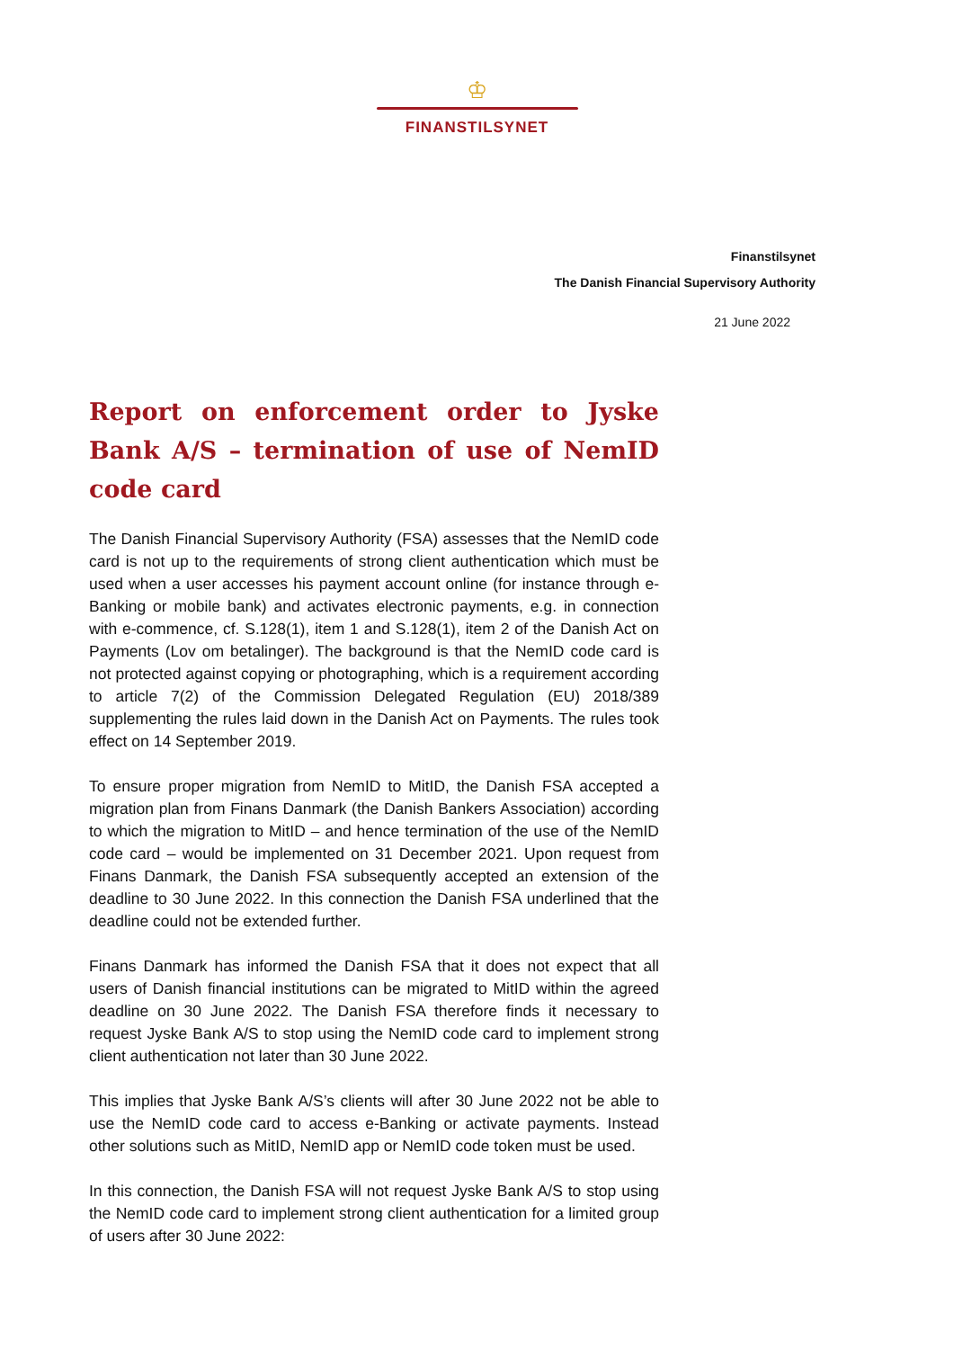♔
FINANSTILSYNET
Finanstilsynet
The Danish Financial Supervisory Authority
21 June 2022
Report on enforcement order to Jyske Bank A/S – termination of use of NemID code card
The Danish Financial Supervisory Authority (FSA) assesses that the NemID code card is not up to the requirements of strong client authentication which must be used when a user accesses his payment account online (for instance through e-Banking or mobile bank) and activates electronic payments, e.g. in connection with e-commence, cf. S.128(1), item 1 and S.128(1), item 2 of the Danish Act on Payments (Lov om betalinger). The background is that the NemID code card is not protected against copying or photographing, which is a requirement according to article 7(2) of the Commission Delegated Regulation (EU) 2018/389 supplementing the rules laid down in the Danish Act on Payments. The rules took effect on 14 September 2019.
To ensure proper migration from NemID to MitID, the Danish FSA accepted a migration plan from Finans Danmark (the Danish Bankers Association) according to which the migration to MitID – and hence termination of the use of the NemID code card – would be implemented on 31 December 2021. Upon request from Finans Danmark, the Danish FSA subsequently accepted an extension of the deadline to 30 June 2022. In this connection the Danish FSA underlined that the deadline could not be extended further.
Finans Danmark has informed the Danish FSA that it does not expect that all users of Danish financial institutions can be migrated to MitID within the agreed deadline on 30 June 2022. The Danish FSA therefore finds it necessary to request Jyske Bank A/S to stop using the NemID code card to implement strong client authentication not later than 30 June 2022.
This implies that Jyske Bank A/S’s clients will after 30 June 2022 not be able to use the NemID code card to access e-Banking or activate payments. Instead other solutions such as MitID, NemID app or NemID code token must be used.
In this connection, the Danish FSA will not request Jyske Bank A/S to stop using the NemID code card to implement strong client authentication for a limited group of users after 30 June 2022: